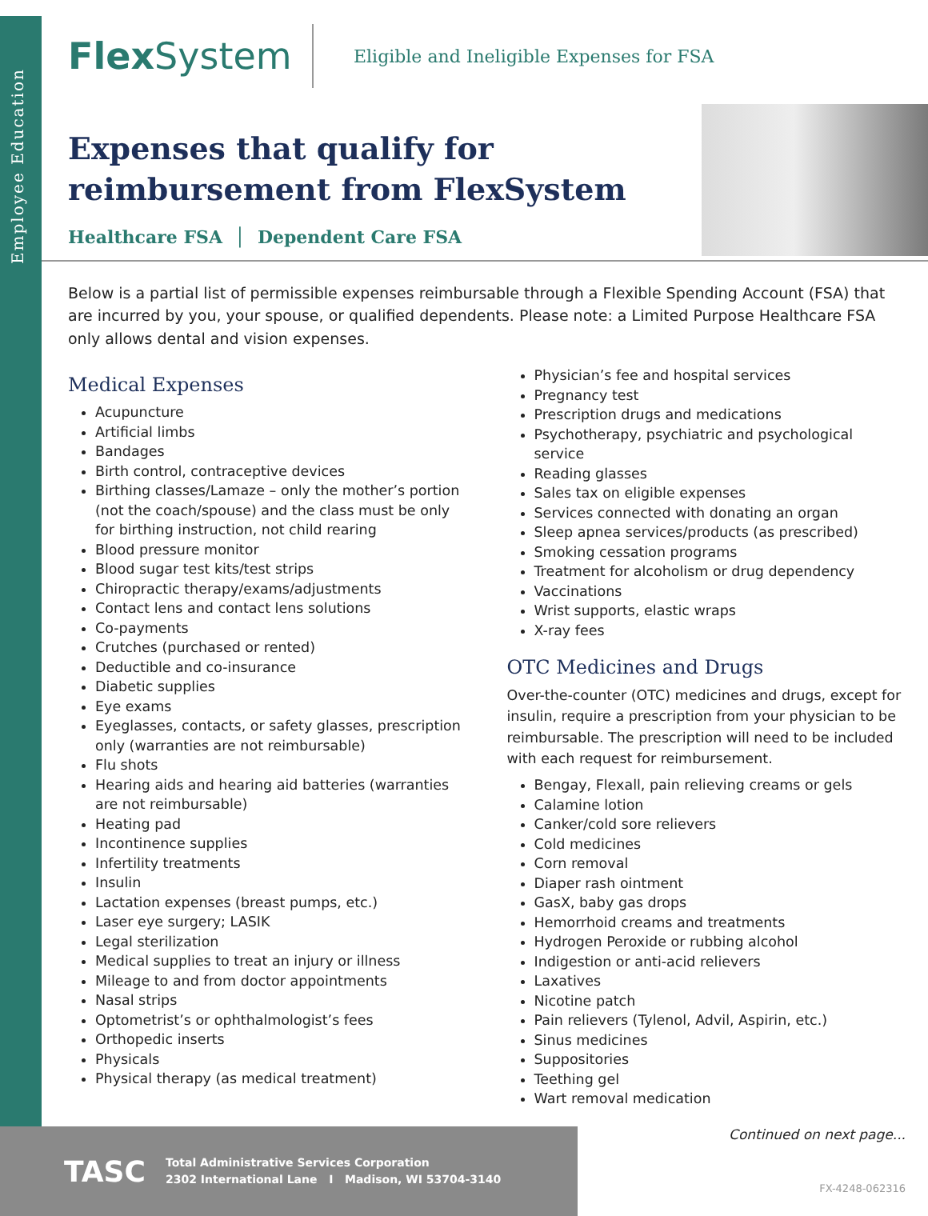Employee Education
FlexSystem
Eligible and Ineligible Expenses for FSA
Expenses that qualify for
reimbursement from FlexSystem
Healthcare FSA │ Dependent Care FSA
Below is a partial list of permissible expenses reimbursable through a Flexible Spending Account (FSA) that are incurred by you, your spouse, or qualified dependents. Please note: a Limited Purpose Healthcare FSA only allows dental and vision expenses.
Medical Expenses
Acupuncture
Artificial limbs
Bandages
Birth control, contraceptive devices
Birthing classes/Lamaze – only the mother’s portion (not the coach/spouse) and the class must be only for birthing instruction, not child rearing
Blood pressure monitor
Blood sugar test kits/test strips
Chiropractic therapy/exams/adjustments
Contact lens and contact lens solutions
Co-payments
Crutches (purchased or rented)
Deductible and co-insurance
Diabetic supplies
Eye exams
Eyeglasses, contacts, or safety glasses, prescription only (warranties are not reimbursable)
Flu shots
Hearing aids and hearing aid batteries (warranties are not reimbursable)
Heating pad
Incontinence supplies
Infertility treatments
Insulin
Lactation expenses (breast pumps, etc.)
Laser eye surgery; LASIK
Legal sterilization
Medical supplies to treat an injury or illness
Mileage to and from doctor appointments
Nasal strips
Optometrist’s or ophthalmologist’s fees
Orthopedic inserts
Physicals
Physical therapy (as medical treatment)
Physician’s fee and hospital services
Pregnancy test
Prescription drugs and medications
Psychotherapy, psychiatric and psychological service
Reading glasses
Sales tax on eligible expenses
Services connected with donating an organ
Sleep apnea services/products (as prescribed)
Smoking cessation programs
Treatment for alcoholism or drug dependency
Vaccinations
Wrist supports, elastic wraps
X-ray fees
OTC Medicines and Drugs
Over-the-counter (OTC) medicines and drugs, except for insulin, require a prescription from your physician to be reimbursable. The prescription will need to be included with each request for reimbursement.
Bengay, Flexall, pain relieving creams or gels
Calamine lotion
Canker/cold sore relievers
Cold medicines
Corn removal
Diaper rash ointment
GasX, baby gas drops
Hemorrhoid creams and treatments
Hydrogen Peroxide or rubbing alcohol
Indigestion or anti-acid relievers
Laxatives
Nicotine patch
Pain relievers (Tylenol, Advil, Aspirin, etc.)
Sinus medicines
Suppositories
Teething gel
Wart removal medication
TASC
Total Administrative Services Corporation
2302 International Lane I Madison, WI 53704-3140
Continued on next page...
FX-4248-062316